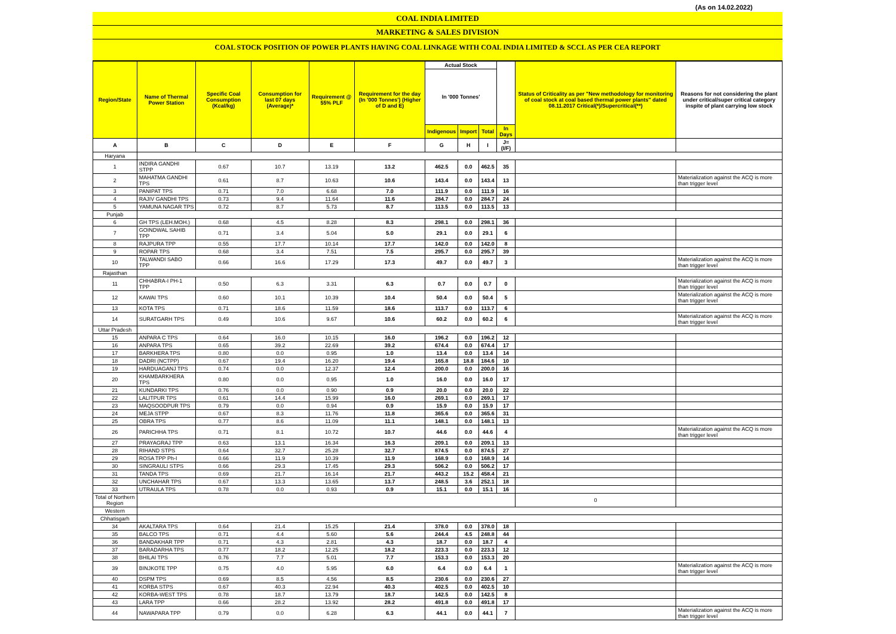(As on 14.02.2022)
COAL INDIA LIMITED
MARKETING & SALES DIVISION
COAL STOCK POSITION OF POWER PLANTS HAVING COAL LINKAGE WITH COAL INDIA LIMITED & SCCL AS PER CEA REPORT
| Region/State | Name of Thermal Power Station | Specific Coal Consumption (Kcal/kg) | Consumption for last 07 days (Average)* | Requirement @ 55% PLF | Requirement for the day (In '000 Tonnes') (Higher of D and E) | Actual Stock | | | | Status of Criticality as per "New methodology for monitoring of coal stock at coal based thermal power plants" dated 08.11.2017 Critical(*)/Supercritical(**) | Reasons for not considering the plant under critical/super critical category inspite of plant carrying low stock |
| --- | --- | --- | --- | --- | --- | --- | --- | --- | --- | --- | --- |
| | | | | | | In '000 Tonnes' | | | | | |
| | | | | | | Indigenous | Import | Total | In Days | | |
| A | B | C | D | E | F | G | H | I | J=(I/F) | | |
| Haryana | | | | | | | | | | | |
| 1 | INDIRA GANDHI STPP | 0.67 | 10.7 | 13.19 | 13.2 | 462.5 | 0.0 | 462.5 | 35 | | |
| 2 | MAHATMA GANDHI TPS | 0.61 | 8.7 | 10.63 | 10.6 | 143.4 | 0.0 | 143.4 | 13 | | Materialization against the ACQ is more than trigger level |
| 3 | PANIPAT TPS | 0.71 | 7.0 | 6.68 | 7.0 | 111.9 | 0.0 | 111.9 | 16 | | |
| 4 | RAJIV GANDHI TPS | 0.73 | 9.4 | 11.64 | 11.6 | 284.7 | 0.0 | 284.7 | 24 | | |
| 5 | YAMUNA NAGAR TPS | 0.72 | 8.7 | 5.73 | 8.7 | 113.5 | 0.0 | 113.5 | 13 | | |
| Punjab | | | | | | | | | | | |
| 6 | GH TPS (LEH.MOH.) | 0.68 | 4.5 | 8.28 | 8.3 | 298.1 | 0.0 | 298.1 | 36 | | |
| 7 | GOINDWAL SAHIB TPP | 0.71 | 3.4 | 5.04 | 5.0 | 29.1 | 0.0 | 29.1 | 6 | | |
| 8 | RAJPURA TPP | 0.55 | 17.7 | 10.14 | 17.7 | 142.0 | 0.0 | 142.0 | 8 | | |
| 9 | ROPAR TPS | 0.68 | 3.4 | 7.51 | 7.5 | 295.7 | 0.0 | 295.7 | 39 | | |
| 10 | TALWANDI SABO TPP | 0.66 | 16.6 | 17.29 | 17.3 | 49.7 | 0.0 | 49.7 | 3 | | Materialization against the ACQ is more than trigger level |
| Rajasthan | | | | | | | | | | | |
| 11 | CHHABRA-I PH-1 TPP | 0.50 | 6.3 | 3.31 | 6.3 | 0.7 | 0.0 | 0.7 | 0 | | Materialization against the ACQ is more than trigger level |
| 12 | KAWAI TPS | 0.60 | 10.1 | 10.39 | 10.4 | 50.4 | 0.0 | 50.4 | 5 | | Materialization against the ACQ is more than trigger level |
| 13 | KOTA TPS | 0.71 | 18.6 | 11.59 | 18.6 | 113.7 | 0.0 | 113.7 | 6 | | |
| 14 | SURATGARH TPS | 0.49 | 10.6 | 9.67 | 10.6 | 60.2 | 0.0 | 60.2 | 6 | | Materialization against the ACQ is more than trigger level |
| Uttar Pradesh | | | | | | | | | | | |
| 15 | ANPARA C TPS | 0.64 | 16.0 | 10.15 | 16.0 | 196.2 | 0.0 | 196.2 | 12 | | |
| 16 | ANPARA TPS | 0.65 | 39.2 | 22.69 | 39.2 | 674.4 | 0.0 | 674.4 | 17 | | |
| 17 | BARKHERA TPS | 0.80 | 0.0 | 0.95 | 1.0 | 13.4 | 0.0 | 13.4 | 14 | | |
| 18 | DADRI (NCTPP) | 0.67 | 19.4 | 16.20 | 19.4 | 165.8 | 18.8 | 184.6 | 10 | | |
| 19 | HARDUAGANJ TPS | 0.74 | 0.0 | 12.37 | 12.4 | 200.0 | 0.0 | 200.0 | 16 | | |
| 20 | KHAMBARKHERA TPS | 0.80 | 0.0 | 0.95 | 1.0 | 16.0 | 0.0 | 16.0 | 17 | | |
| 21 | KUNDARKI TPS | 0.76 | 0.0 | 0.90 | 0.9 | 20.0 | 0.0 | 20.0 | 22 | | |
| 22 | LALITPUR TPS | 0.61 | 14.4 | 15.99 | 16.0 | 269.1 | 0.0 | 269.1 | 17 | | |
| 23 | MAQSOODPUR TPS | 0.79 | 0.0 | 0.94 | 0.9 | 15.9 | 0.0 | 15.9 | 17 | | |
| 24 | MEJA STPP | 0.67 | 8.3 | 11.76 | 11.8 | 365.6 | 0.0 | 365.6 | 31 | | |
| 25 | OBRA TPS | 0.77 | 8.6 | 11.09 | 11.1 | 148.1 | 0.0 | 148.1 | 13 | | |
| 26 | PARICHHA TPS | 0.71 | 8.1 | 10.72 | 10.7 | 44.6 | 0.0 | 44.6 | 4 | | Materialization against the ACQ is more than trigger level |
| 27 | PRAYAGRAJ TPP | 0.63 | 13.1 | 16.34 | 16.3 | 209.1 | 0.0 | 209.1 | 13 | | |
| 28 | RIHAND STPS | 0.64 | 32.7 | 25.28 | 32.7 | 874.5 | 0.0 | 874.5 | 27 | | |
| 29 | ROSA TPP Ph-I | 0.66 | 11.9 | 10.39 | 11.9 | 168.9 | 0.0 | 168.9 | 14 | | |
| 30 | SINGRAULI STPS | 0.66 | 29.3 | 17.45 | 29.3 | 506.2 | 0.0 | 506.2 | 17 | | |
| 31 | TANDA TPS | 0.69 | 21.7 | 16.14 | 21.7 | 443.2 | 15.2 | 458.4 | 21 | | |
| 32 | UNCHAHAR TPS | 0.67 | 13.3 | 13.65 | 13.7 | 248.5 | 3.6 | 252.1 | 18 | | |
| 33 | UTRAULA TPS | 0.78 | 0.0 | 0.93 | 0.9 | 15.1 | 0.0 | 15.1 | 16 | | |
| Total of Northern Region | | | | | | | | | | 0 | |
| Western | | | | | | | | | | | |
| Chhatisgarh | | | | | | | | | | | |
| 34 | AKALTARA TPS | 0.64 | 21.4 | 15.25 | 21.4 | 378.0 | 0.0 | 378.0 | 18 | | |
| 35 | BALCO TPS | 0.71 | 4.4 | 5.60 | 5.6 | 244.4 | 4.5 | 248.8 | 44 | | |
| 36 | BANDAKHAR TPP | 0.71 | 4.3 | 2.81 | 4.3 | 18.7 | 0.0 | 18.7 | 4 | | |
| 37 | BARADARHA TPS | 0.77 | 18.2 | 12.25 | 18.2 | 223.3 | 0.0 | 223.3 | 12 | | |
| 38 | BHILAI TPS | 0.76 | 7.7 | 5.01 | 7.7 | 153.3 | 0.0 | 153.3 | 20 | | |
| 39 | BINJKOTE TPP | 0.75 | 4.0 | 5.95 | 6.0 | 6.4 | 0.0 | 6.4 | 1 | | Materialization against the ACQ is more than trigger level |
| 40 | DSPM TPS | 0.69 | 8.5 | 4.56 | 8.5 | 230.6 | 0.0 | 230.6 | 27 | | |
| 41 | KORBA STPS | 0.67 | 40.3 | 22.94 | 40.3 | 402.5 | 0.0 | 402.5 | 10 | | |
| 42 | KORBA-WEST TPS | 0.78 | 18.7 | 13.79 | 18.7 | 142.5 | 0.0 | 142.5 | 8 | | |
| 43 | LARA TPP | 0.66 | 28.2 | 13.92 | 28.2 | 491.8 | 0.0 | 491.8 | 17 | | |
| 44 | NAWAPARA TPP | 0.79 | 0.0 | 6.28 | 6.3 | 44.1 | 0.0 | 44.1 | 7 | | Materialization against the ACQ is more than trigger level |